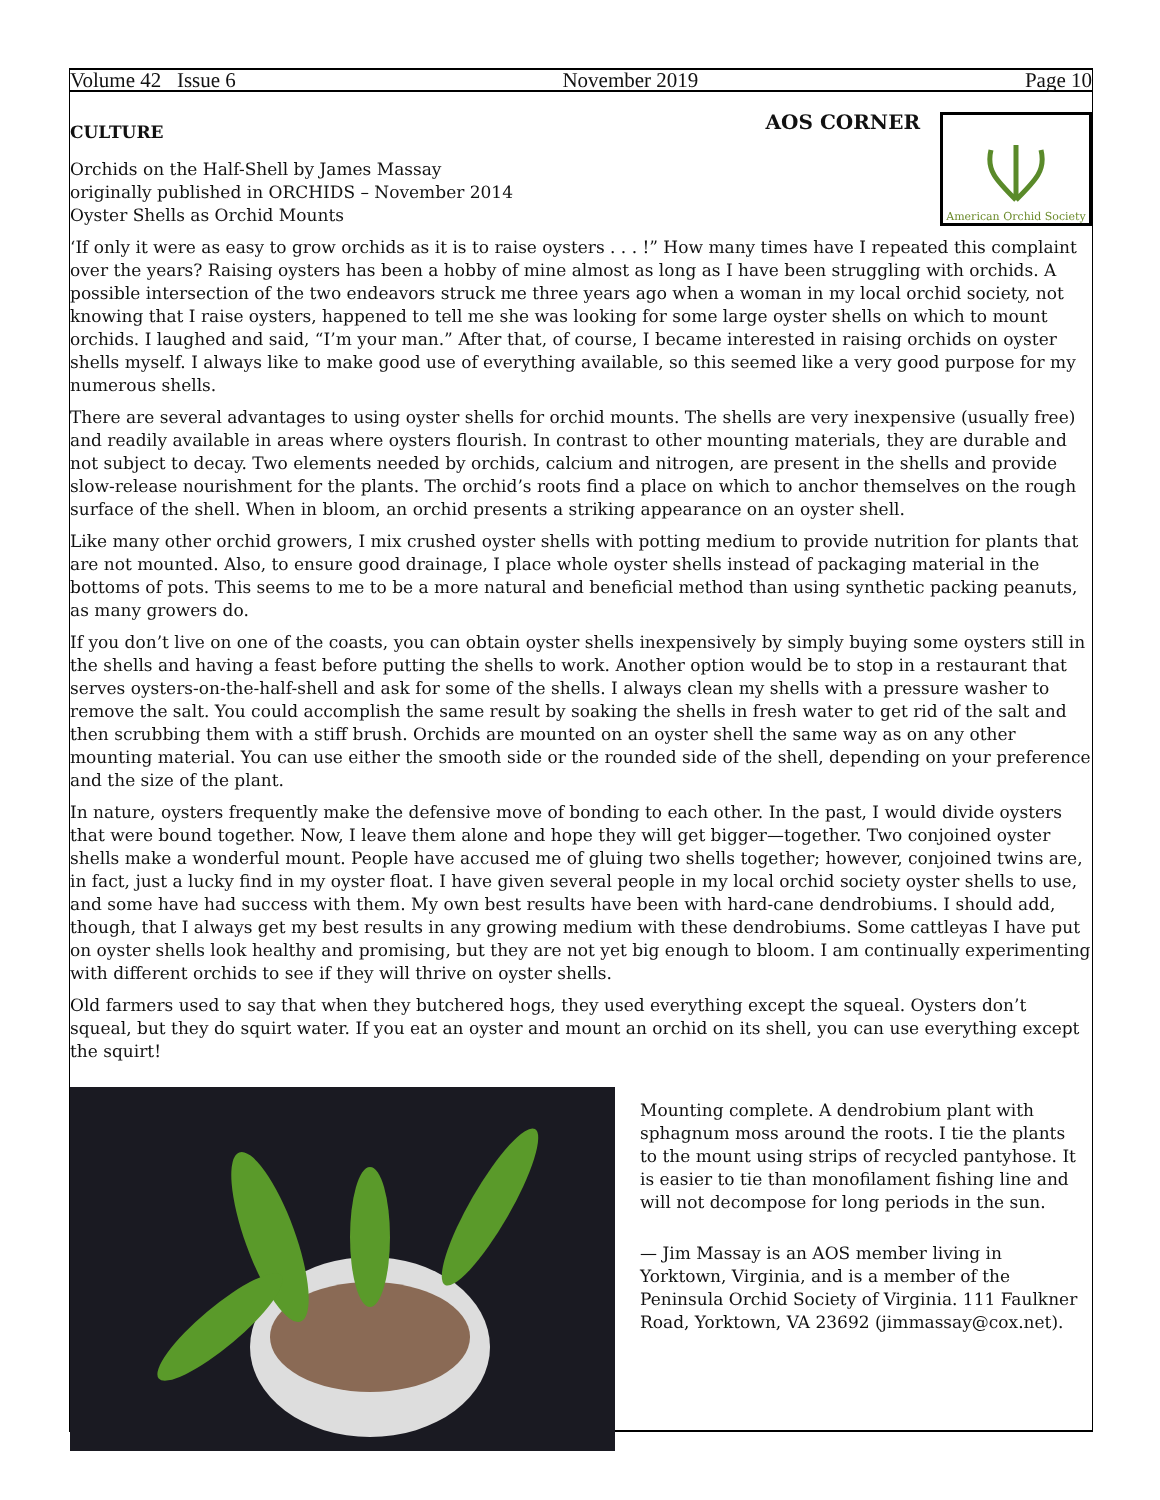Volume 42 Issue 6 November 2019 Page 10
CULTURE
Orchids on the Half-Shell by James Massay
originally published in ORCHIDS – November 2014
Oyster Shells as Orchid Mounts
AOS CORNER
American Orchid Society
‘If only it were as easy to grow orchids as it is to raise oysters . . . !” How many times have I repeated this complaint over the years? Raising oysters has been a hobby of mine almost as long as I have been struggling with orchids. A possible intersection of the two endeavors struck me three years ago when a woman in my local orchid society, not knowing that I raise oysters, happened to tell me she was looking for some large oyster shells on which to mount orchids. I laughed and said, “I’m your man.” After that, of course, I became interested in raising orchids on oyster shells myself. I always like to make good use of everything available, so this seemed like a very good purpose for my numerous shells.
There are several advantages to using oyster shells for orchid mounts. The shells are very inexpensive (usually free) and readily available in areas where oysters flourish. In contrast to other mounting materials, they are durable and not subject to decay. Two elements needed by orchids, calcium and nitrogen, are present in the shells and provide slow-release nourishment for the plants. The orchid’s roots find a place on which to anchor themselves on the rough surface of the shell. When in bloom, an orchid presents a striking appearance on an oyster shell.
Like many other orchid growers, I mix crushed oyster shells with potting medium to provide nutrition for plants that are not mounted. Also, to ensure good drainage, I place whole oyster shells instead of packaging material in the bottoms of pots. This seems to me to be a more natural and beneficial method than using synthetic packing peanuts, as many growers do.
If you don’t live on one of the coasts, you can obtain oyster shells inexpensively by simply buying some oysters still in the shells and having a feast before putting the shells to work. Another option would be to stop in a restaurant that serves oysters-on-the-half-shell and ask for some of the shells. I always clean my shells with a pressure washer to remove the salt. You could accomplish the same result by soaking the shells in fresh water to get rid of the salt and then scrubbing them with a stiff brush. Orchids are mounted on an oyster shell the same way as on any other mounting material. You can use either the smooth side or the rounded side of the shell, depending on your preference and the size of the plant.
In nature, oysters frequently make the defensive move of bonding to each other. In the past, I would divide oysters that were bound together. Now, I leave them alone and hope they will get bigger—together. Two conjoined oyster shells make a wonderful mount. People have accused me of gluing two shells together; however, conjoined twins are, in fact, just a lucky find in my oyster float. I have given several people in my local orchid society oyster shells to use, and some have had success with them. My own best results have been with hard-cane dendrobiums. I should add, though, that I always get my best results in any growing medium with these dendrobiums. Some cattleyas I have put on oyster shells look healthy and promising, but they are not yet big enough to bloom. I am continually experimenting with different orchids to see if they will thrive on oyster shells.
Old farmers used to say that when they butchered hogs, they used everything except the squeal. Oysters don’t squeal, but they do squirt water. If you eat an oyster and mount an orchid on its shell, you can use everything except the squirt!
Mounting complete. A dendrobium plant with sphagnum moss around the roots. I tie the plants to the mount using strips of recycled pantyhose. It is easier to tie than monofilament fishing line and will not decompose for long periods in the sun.
— Jim Massay is an AOS member living in Yorktown, Virginia, and is a member of the Peninsula Orchid Society of Virginia. 111 Faulkner Road, Yorktown, VA 23692 (jimmassay@cox.net).